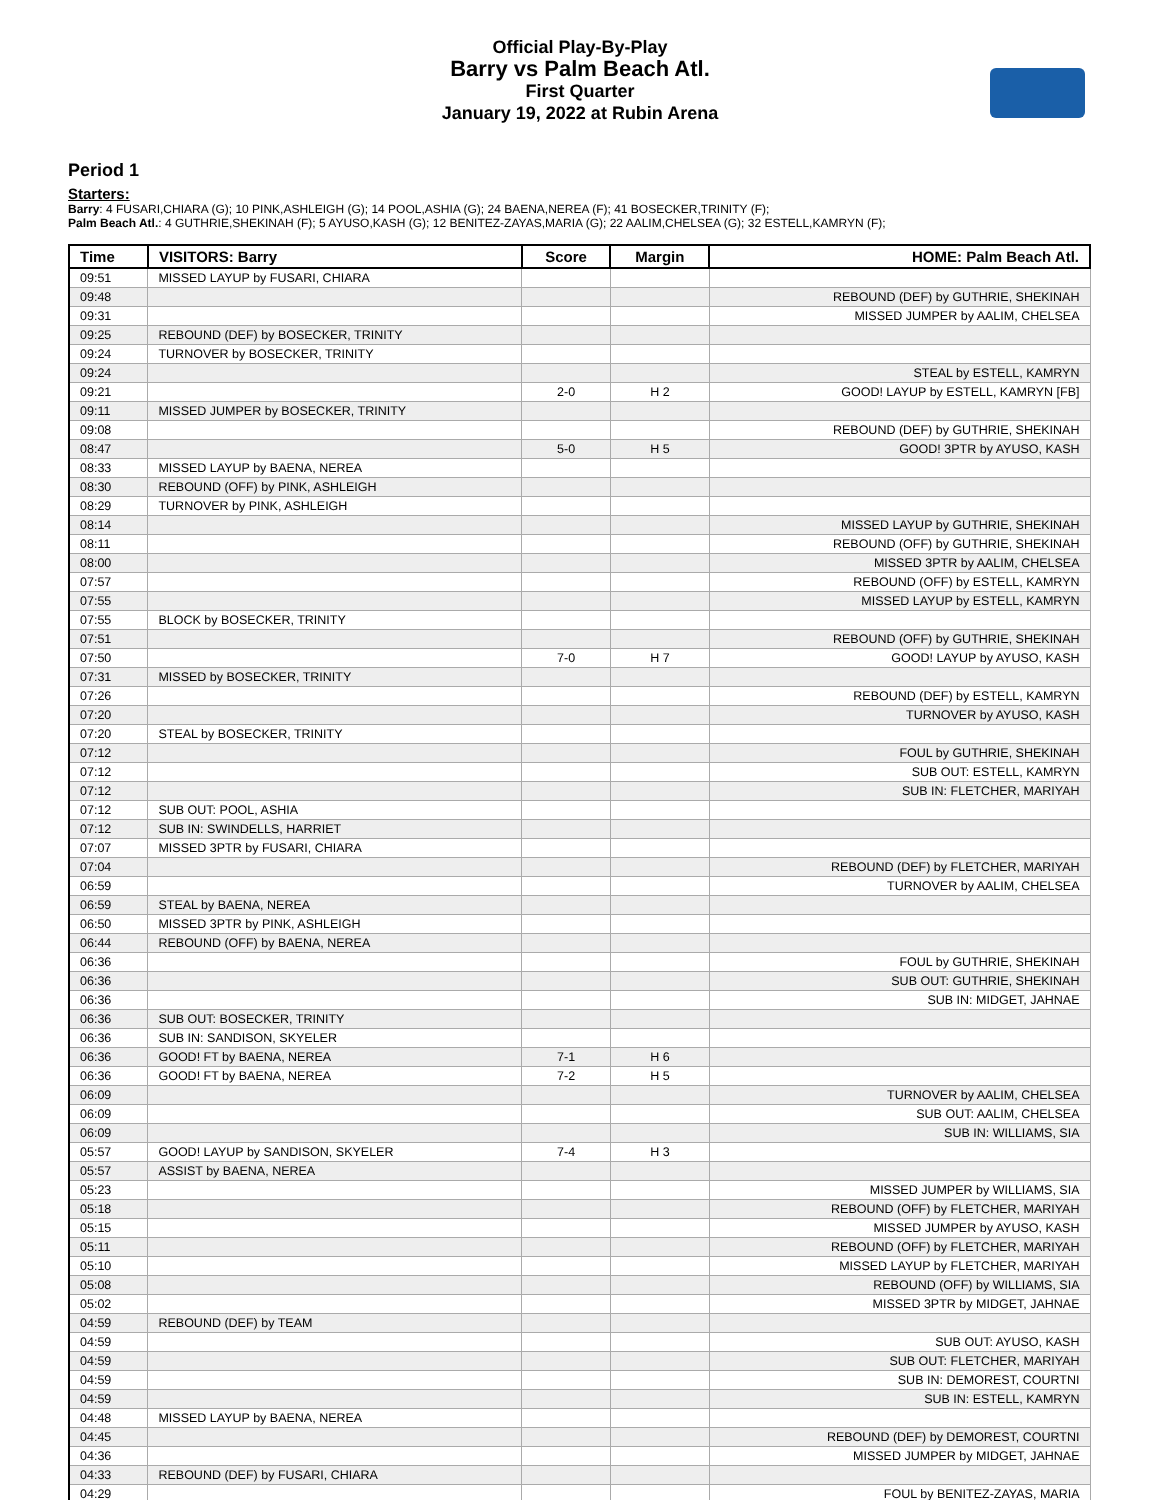Official Play-By-Play
Barry vs Palm Beach Atl.
First Quarter
January 19, 2022 at Rubin Arena
Period 1
Starters:
Barry: 4 FUSARI,CHIARA (G); 10 PINK,ASHLEIGH (G); 14 POOL,ASHIA (G); 24 BAENA,NEREA (F); 41 BOSECKER,TRINITY (F);
Palm Beach Atl.: 4 GUTHRIE,SHEKINAH (F); 5 AYUSO,KASH (G); 12 BENITEZ-ZAYAS,MARIA (G); 22 AALIM,CHELSEA (G); 32 ESTELL,KAMRYN (F);
| Time | VISITORS: Barry | Score | Margin | HOME: Palm Beach Atl. |
| --- | --- | --- | --- | --- |
| 09:51 | MISSED LAYUP by FUSARI, CHIARA | | | |
| 09:48 | | | | REBOUND (DEF) by GUTHRIE, SHEKINAH |
| 09:31 | | | | MISSED JUMPER by AALIM, CHELSEA |
| 09:25 | REBOUND (DEF) by BOSECKER, TRINITY | | | |
| 09:24 | TURNOVER by BOSECKER, TRINITY | | | |
| 09:24 | | | | STEAL by ESTELL, KAMRYN |
| 09:21 | | 2-0 | H 2 | GOOD! LAYUP by ESTELL, KAMRYN [FB] |
| 09:11 | MISSED JUMPER by BOSECKER, TRINITY | | | |
| 09:08 | | | | REBOUND (DEF) by GUTHRIE, SHEKINAH |
| 08:47 | | 5-0 | H 5 | GOOD! 3PTR by AYUSO, KASH |
| 08:33 | MISSED LAYUP by BAENA, NEREA | | | |
| 08:30 | REBOUND (OFF) by PINK, ASHLEIGH | | | |
| 08:29 | TURNOVER by PINK, ASHLEIGH | | | |
| 08:14 | | | | MISSED LAYUP by GUTHRIE, SHEKINAH |
| 08:11 | | | | REBOUND (OFF) by GUTHRIE, SHEKINAH |
| 08:00 | | | | MISSED 3PTR by AALIM, CHELSEA |
| 07:57 | | | | REBOUND (OFF) by ESTELL, KAMRYN |
| 07:55 | | | | MISSED LAYUP by ESTELL, KAMRYN |
| 07:55 | BLOCK by BOSECKER, TRINITY | | | |
| 07:51 | | | | REBOUND (OFF) by GUTHRIE, SHEKINAH |
| 07:50 | | 7-0 | H 7 | GOOD! LAYUP by AYUSO, KASH |
| 07:31 | MISSED by BOSECKER, TRINITY | | | |
| 07:26 | | | | REBOUND (DEF) by ESTELL, KAMRYN |
| 07:20 | | | | TURNOVER by AYUSO, KASH |
| 07:20 | STEAL by BOSECKER, TRINITY | | | |
| 07:12 | | | | FOUL by GUTHRIE, SHEKINAH |
| 07:12 | | | | SUB OUT: ESTELL, KAMRYN |
| 07:12 | | | | SUB IN: FLETCHER, MARIYAH |
| 07:12 | SUB OUT: POOL, ASHIA | | | |
| 07:12 | SUB IN: SWINDELLS, HARRIET | | | |
| 07:07 | MISSED 3PTR by FUSARI, CHIARA | | | |
| 07:04 | | | | REBOUND (DEF) by FLETCHER, MARIYAH |
| 06:59 | | | | TURNOVER by AALIM, CHELSEA |
| 06:59 | STEAL by BAENA, NEREA | | | |
| 06:50 | MISSED 3PTR by PINK, ASHLEIGH | | | |
| 06:44 | REBOUND (OFF) by BAENA, NEREA | | | |
| 06:36 | | | | FOUL by GUTHRIE, SHEKINAH |
| 06:36 | | | | SUB OUT: GUTHRIE, SHEKINAH |
| 06:36 | | | | SUB IN: MIDGET, JAHNAE |
| 06:36 | SUB OUT: BOSECKER, TRINITY | | | |
| 06:36 | SUB IN: SANDISON, SKYELER | | | |
| 06:36 | GOOD! FT by BAENA, NEREA | 7-1 | H 6 | |
| 06:36 | GOOD! FT by BAENA, NEREA | 7-2 | H 5 | |
| 06:09 | | | | TURNOVER by AALIM, CHELSEA |
| 06:09 | | | | SUB OUT: AALIM, CHELSEA |
| 06:09 | | | | SUB IN: WILLIAMS, SIA |
| 05:57 | GOOD! LAYUP by SANDISON, SKYELER | 7-4 | H 3 | |
| 05:57 | ASSIST by BAENA, NEREA | | | |
| 05:23 | | | | MISSED JUMPER by WILLIAMS, SIA |
| 05:18 | | | | REBOUND (OFF) by FLETCHER, MARIYAH |
| 05:15 | | | | MISSED JUMPER by AYUSO, KASH |
| 05:11 | | | | REBOUND (OFF) by FLETCHER, MARIYAH |
| 05:10 | | | | MISSED LAYUP by FLETCHER, MARIYAH |
| 05:08 | | | | REBOUND (OFF) by WILLIAMS, SIA |
| 05:02 | | | | MISSED 3PTR by MIDGET, JAHNAE |
| 04:59 | REBOUND (DEF) by TEAM | | | |
| 04:59 | | | | SUB OUT: AYUSO, KASH |
| 04:59 | | | | SUB OUT: FLETCHER, MARIYAH |
| 04:59 | | | | SUB IN: DEMOREST, COURTNI |
| 04:59 | | | | SUB IN: ESTELL, KAMRYN |
| 04:48 | MISSED LAYUP by BAENA, NEREA | | | |
| 04:45 | | | | REBOUND (DEF) by DEMOREST, COURTNI |
| 04:36 | | | | MISSED JUMPER by MIDGET, JAHNAE |
| 04:33 | REBOUND (DEF) by FUSARI, CHIARA | | | |
| 04:29 | | | | FOUL by BENITEZ-ZAYAS, MARIA |